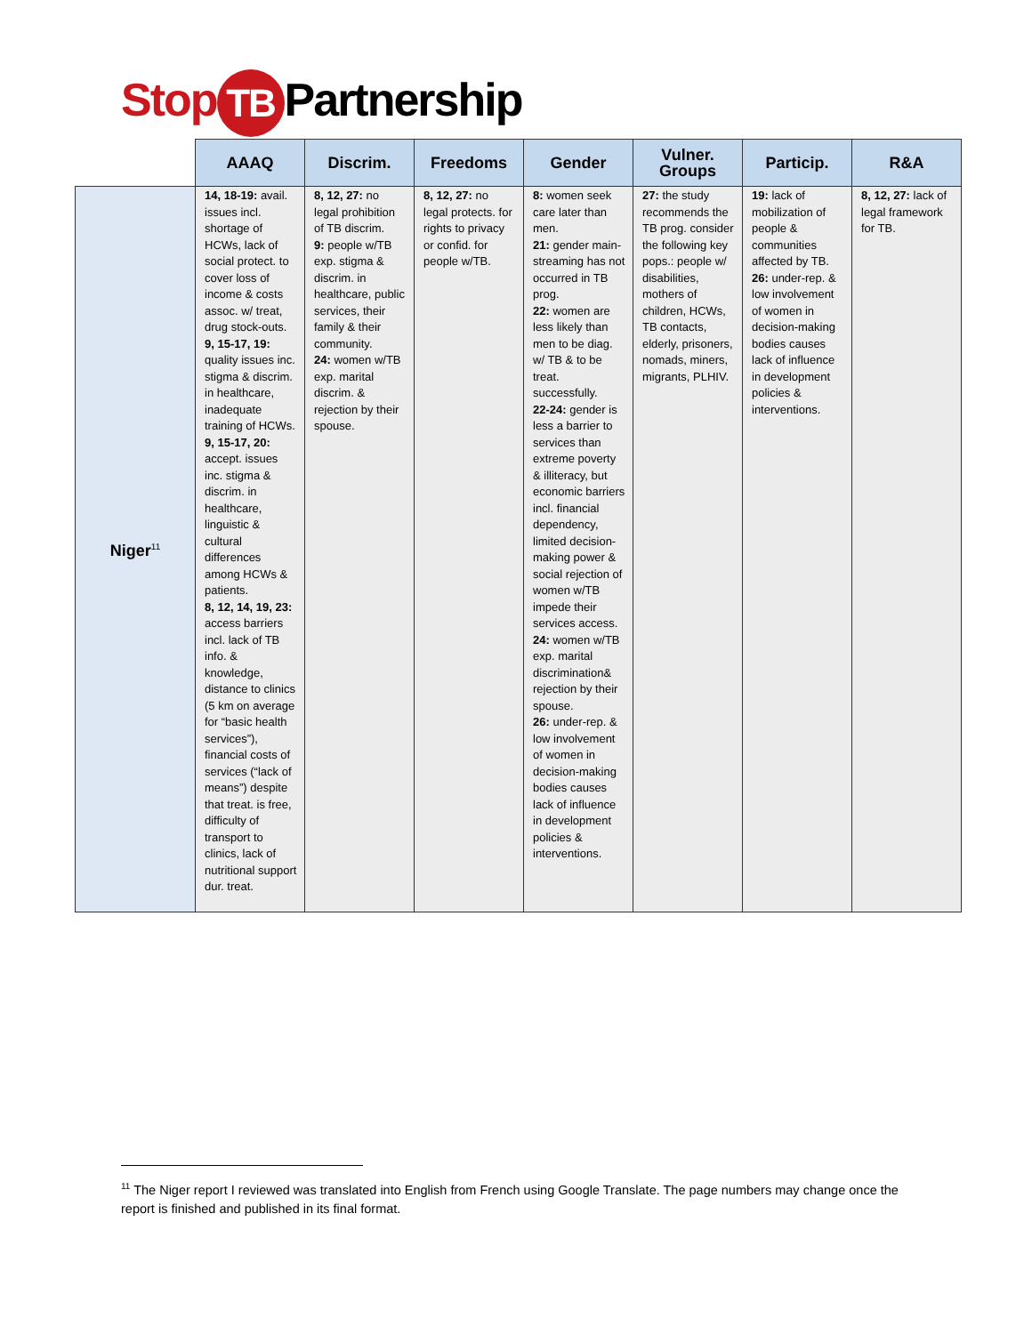Stop TB Partnership
| | AAAQ | Discrim. | Freedoms | Gender | Vulner. Groups | Particip. | R&A |
| --- | --- | --- | --- | --- | --- | --- | --- |
| Niger<sup>11</sup> | 14, 18-19: avail. issues incl. shortage of HCWs, lack of social protect. to cover loss of income & costs assoc. w/ treat, drug stock-outs. 9, 15-17, 19: quality issues inc. stigma & discrim. in healthcare, inadequate training of HCWs. 9, 15-17, 20: accept. issues inc. stigma & discrim. in healthcare, linguistic & cultural differences among HCWs & patients. 8, 12, 14, 19, 23: access barriers incl. lack of TB info. & knowledge, distance to clinics (5 km on average for “basic health services”), financial costs of services (“lack of means”) despite that treat. is free, difficulty of transport to clinics, lack of nutritional support dur. treat. | 8, 12, 27: no legal prohibition of TB discrim. 9: people w/TB exp. stigma & discrim. in healthcare, public services, their family & their community. 24: women w/TB exp. marital discrim. & rejection by their spouse. | 8, 12, 27: no legal protects. for rights to privacy or confid. for people w/TB. | 8: women seek care later than men. 21: gender main-streaming has not occurred in TB prog. 22: women are less likely than men to be diag. w/ TB & to be treat. successfully. 22-24: gender is less a barrier to services than extreme poverty & illiteracy, but economic barriers incl. financial dependency, limited decision-making power & social rejection of women w/TB impede their services access. 24: women w/TB exp. marital discrimination& rejection by their spouse. 26: under-rep. & low involvement of women in decision-making bodies causes lack of influence in development policies & interventions. | 27: the study recommends the TB prog. consider the following key pops.: people w/ disabilities, mothers of children, HCWs, TB contacts, elderly, prisoners, nomads, miners, migrants, PLHIV. | 19: lack of mobilization of people & communities affected by TB. 26: under-rep. & low involvement of women in decision-making bodies causes lack of influence in development policies & interventions. | 8, 12, 27: lack of legal framework for TB. |
<sup>11</sup> The Niger report I reviewed was translated into English from French using Google Translate. The page numbers may change once the report is finished and published in its final format.